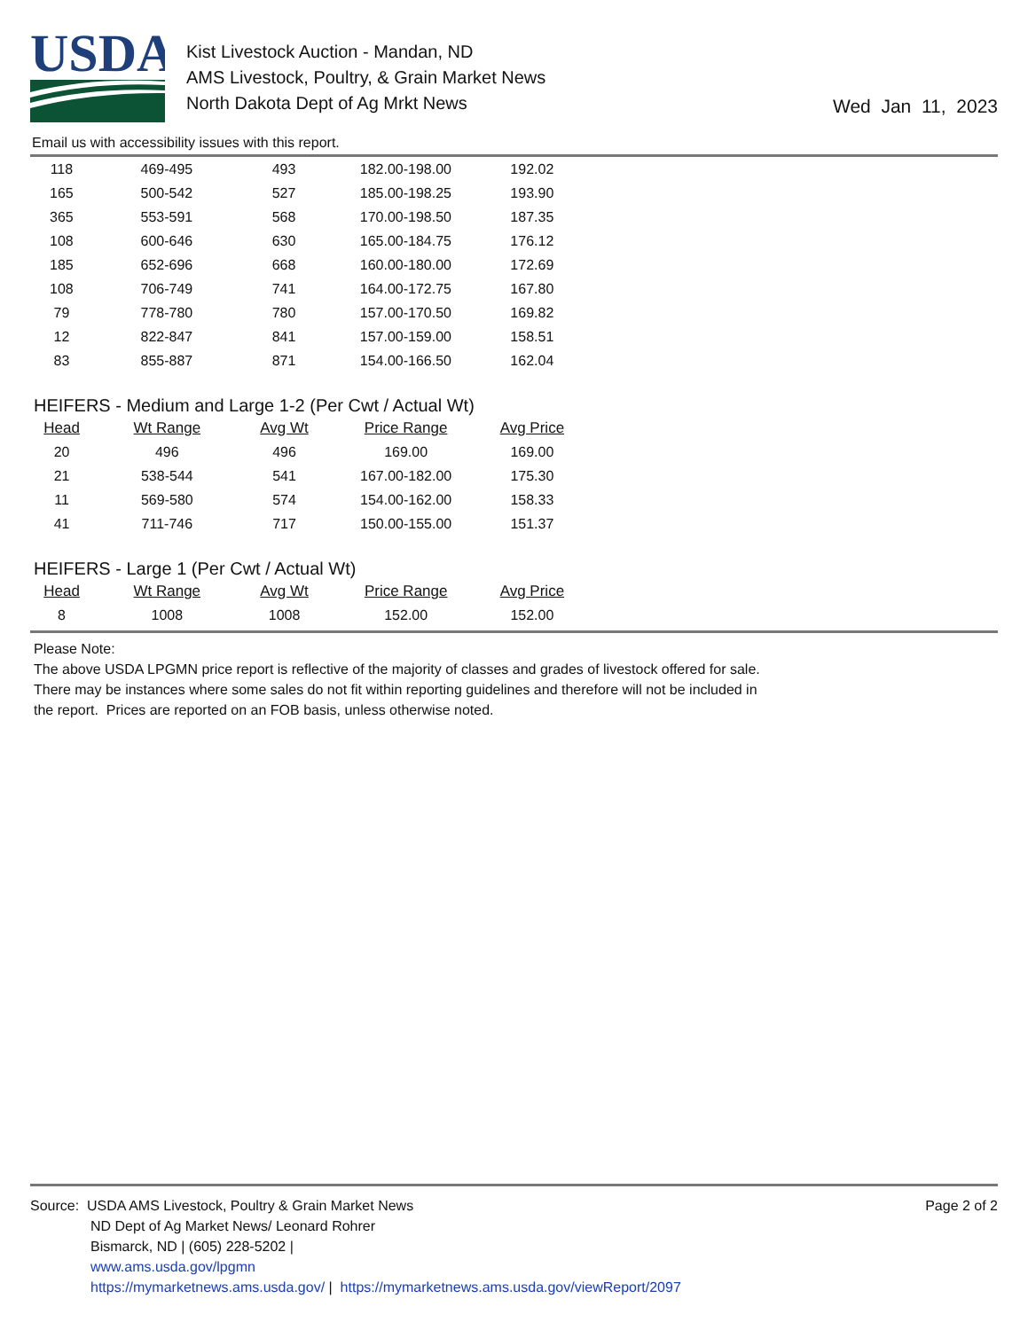USDA
Kist Livestock Auction - Mandan, ND
AMS Livestock, Poultry, & Grain Market News
North Dakota Dept of Ag Mrkt News
Wed Jan 11, 2023
Email us with accessibility issues with this report.
| 118 | 469-495 | 493 | 182.00-198.00 | 192.02 |
| 165 | 500-542 | 527 | 185.00-198.25 | 193.90 |
| 365 | 553-591 | 568 | 170.00-198.50 | 187.35 |
| 108 | 600-646 | 630 | 165.00-184.75 | 176.12 |
| 185 | 652-696 | 668 | 160.00-180.00 | 172.69 |
| 108 | 706-749 | 741 | 164.00-172.75 | 167.80 |
| 79 | 778-780 | 780 | 157.00-170.50 | 169.82 |
| 12 | 822-847 | 841 | 157.00-159.00 | 158.51 |
| 83 | 855-887 | 871 | 154.00-166.50 | 162.04 |
HEIFERS - Medium and Large 1-2 (Per Cwt / Actual Wt)
| Head | Wt Range | Avg Wt | Price Range | Avg Price |
| --- | --- | --- | --- | --- |
| 20 | 496 | 496 | 169.00 | 169.00 |
| 21 | 538-544 | 541 | 167.00-182.00 | 175.30 |
| 11 | 569-580 | 574 | 154.00-162.00 | 158.33 |
| 41 | 711-746 | 717 | 150.00-155.00 | 151.37 |
HEIFERS - Large 1 (Per Cwt / Actual Wt)
| Head | Wt Range | Avg Wt | Price Range | Avg Price |
| --- | --- | --- | --- | --- |
| 8 | 1008 | 1008 | 152.00 | 152.00 |
Please Note:
The above USDA LPGMN price report is reflective of the majority of classes and grades of livestock offered for sale.
There may be instances where some sales do not fit within reporting guidelines and therefore will not be included in
the report. Prices are reported on an FOB basis, unless otherwise noted.
Source: USDA AMS Livestock, Poultry & Grain Market News
ND Dept of Ag Market News/ Leonard Rohrer
Bismarck, ND | (605) 228-5202 |
www.ams.usda.gov/lpgmn
https://mymarketnews.ams.usda.gov/ | https://mymarketnews.ams.usda.gov/viewReport/2097
Page 2 of 2